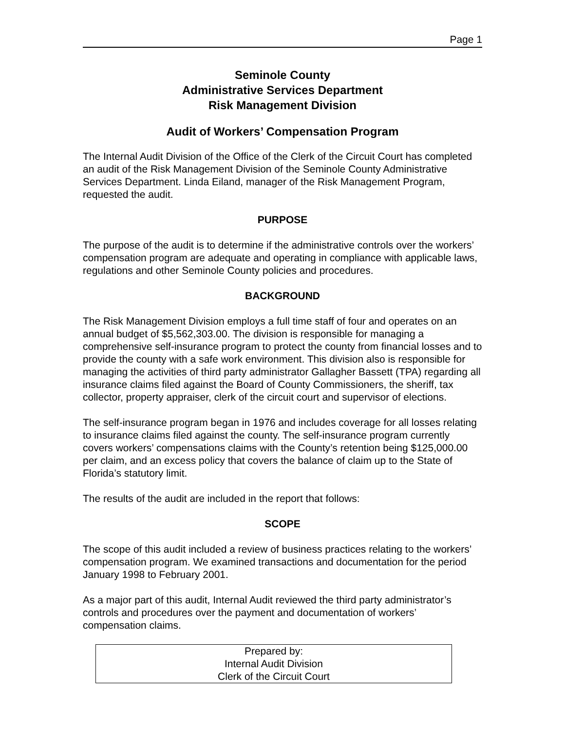Page 1
Seminole County
Administrative Services Department
Risk Management Division
Audit of Workers’ Compensation Program
The Internal Audit Division of the Office of the Clerk of the Circuit Court has completed an audit of the Risk Management Division of the Seminole County Administrative Services Department. Linda Eiland, manager of the Risk Management Program, requested the audit.
PURPOSE
The purpose of the audit is to determine if the administrative controls over the workers’ compensation program are adequate and operating in compliance with applicable laws, regulations and other Seminole County policies and procedures.
BACKGROUND
The Risk Management Division employs a full time staff of four and operates on an annual budget of $5,562,303.00. The division is responsible for managing a comprehensive self-insurance program to protect the county from financial losses and to provide the county with a safe work environment. This division also is responsible for managing the activities of third party administrator Gallagher Bassett (TPA) regarding all insurance claims filed against the Board of County Commissioners, the sheriff, tax collector, property appraiser, clerk of the circuit court and supervisor of elections.
The self-insurance program began in 1976 and includes coverage for all losses relating to insurance claims filed against the county. The self-insurance program currently covers workers’ compensations claims with the County’s retention being $125,000.00 per claim, and an excess policy that covers the balance of claim up to the State of Florida’s statutory limit.
The results of the audit are included in the report that follows:
SCOPE
The scope of this audit included a review of business practices relating to the workers’ compensation program. We examined transactions and documentation for the period January 1998 to February 2001.
As a major part of this audit, Internal Audit reviewed the third party administrator’s controls and procedures over the payment and documentation of workers’ compensation claims.
Prepared by:
Internal Audit Division
Clerk of the Circuit Court